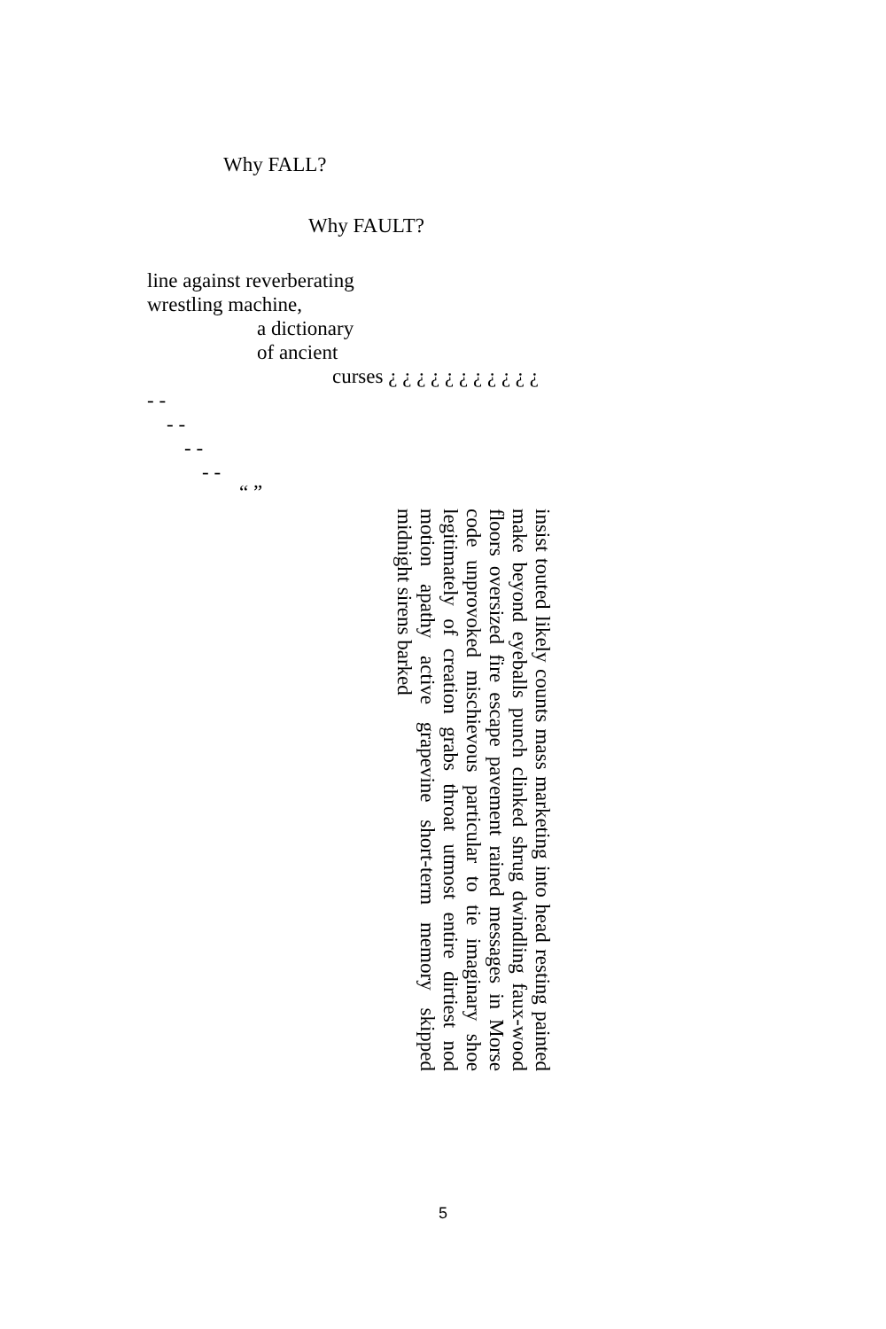Why FALL?
Why FAULT?
line against reverberating
wrestling machine,
a dictionary
of ancient
curses ¿ ¿ ¿ ¿ ¿ ¿ ¿ ¿ ¿ ¿ ¿
- -
- -
- -
- -
“ ”
insist touted likely counts mass marketing into head resting painted make beyond eyeballs punch clinked shrug dwindling faux-wood floors oversized fire escape pavement rained messages in Morse code unprovoked mischievous particular to tie imaginary shoe legitimately of creation grabs throat utmost entire dirtiest nod motion apathy active grapevine short-term memory skipped midnight sirens barked
5